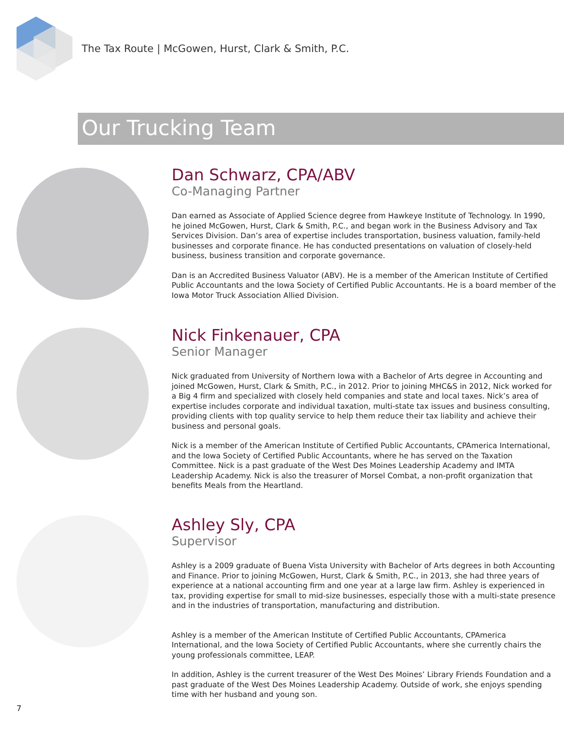The Tax Route | McGowen, Hurst, Clark & Smith, P.C.
Our Trucking Team
Dan Schwarz, CPA/ABV
Co-Managing Partner
Dan earned as Associate of Applied Science degree from Hawkeye Institute of Technology. In 1990, he joined McGowen, Hurst, Clark & Smith, P.C., and began work in the Business Advisory and Tax Services Division. Dan’s area of expertise includes transportation, business valuation, family-held businesses and corporate finance. He has conducted presentations on valuation of closely-held business, business transition and corporate governance.
Dan is an Accredited Business Valuator (ABV). He is a member of the American Institute of Certified Public Accountants and the Iowa Society of Certified Public Accountants. He is a board member of the Iowa Motor Truck Association Allied Division.
Nick Finkenauer, CPA
Senior Manager
Nick graduated from University of Northern Iowa with a Bachelor of Arts degree in Accounting and joined McGowen, Hurst, Clark & Smith, P.C., in 2012. Prior to joining MHC&S in 2012, Nick worked for a Big 4 firm and specialized with closely held companies and state and local taxes. Nick’s area of expertise includes corporate and individual taxation, multi-state tax issues and business consulting, providing clients with top quality service to help them reduce their tax liability and achieve their business and personal goals.
Nick is a member of the American Institute of Certified Public Accountants, CPAmerica International, and the Iowa Society of Certified Public Accountants, where he has served on the Taxation Committee. Nick is a past graduate of the West Des Moines Leadership Academy and IMTA Leadership Academy. Nick is also the treasurer of Morsel Combat, a non-profit organization that benefits Meals from the Heartland.
Ashley Sly, CPA
Supervisor
Ashley is a 2009 graduate of Buena Vista University with Bachelor of Arts degrees in both Accounting and Finance. Prior to joining McGowen, Hurst, Clark & Smith, P.C., in 2013, she had three years of experience at a national accounting firm and one year at a large law firm. Ashley is experienced in tax, providing expertise for small to mid-size businesses, especially those with a multi-state presence and in the industries of transportation, manufacturing and distribution.
Ashley is a member of the American Institute of Certified Public Accountants, CPAmerica International, and the Iowa Society of Certified Public Accountants, where she currently chairs the young professionals committee, LEAP.
In addition, Ashley is the current treasurer of the West Des Moines’ Library Friends Foundation and a past graduate of the West Des Moines Leadership Academy. Outside of work, she enjoys spending time with her husband and young son.
7